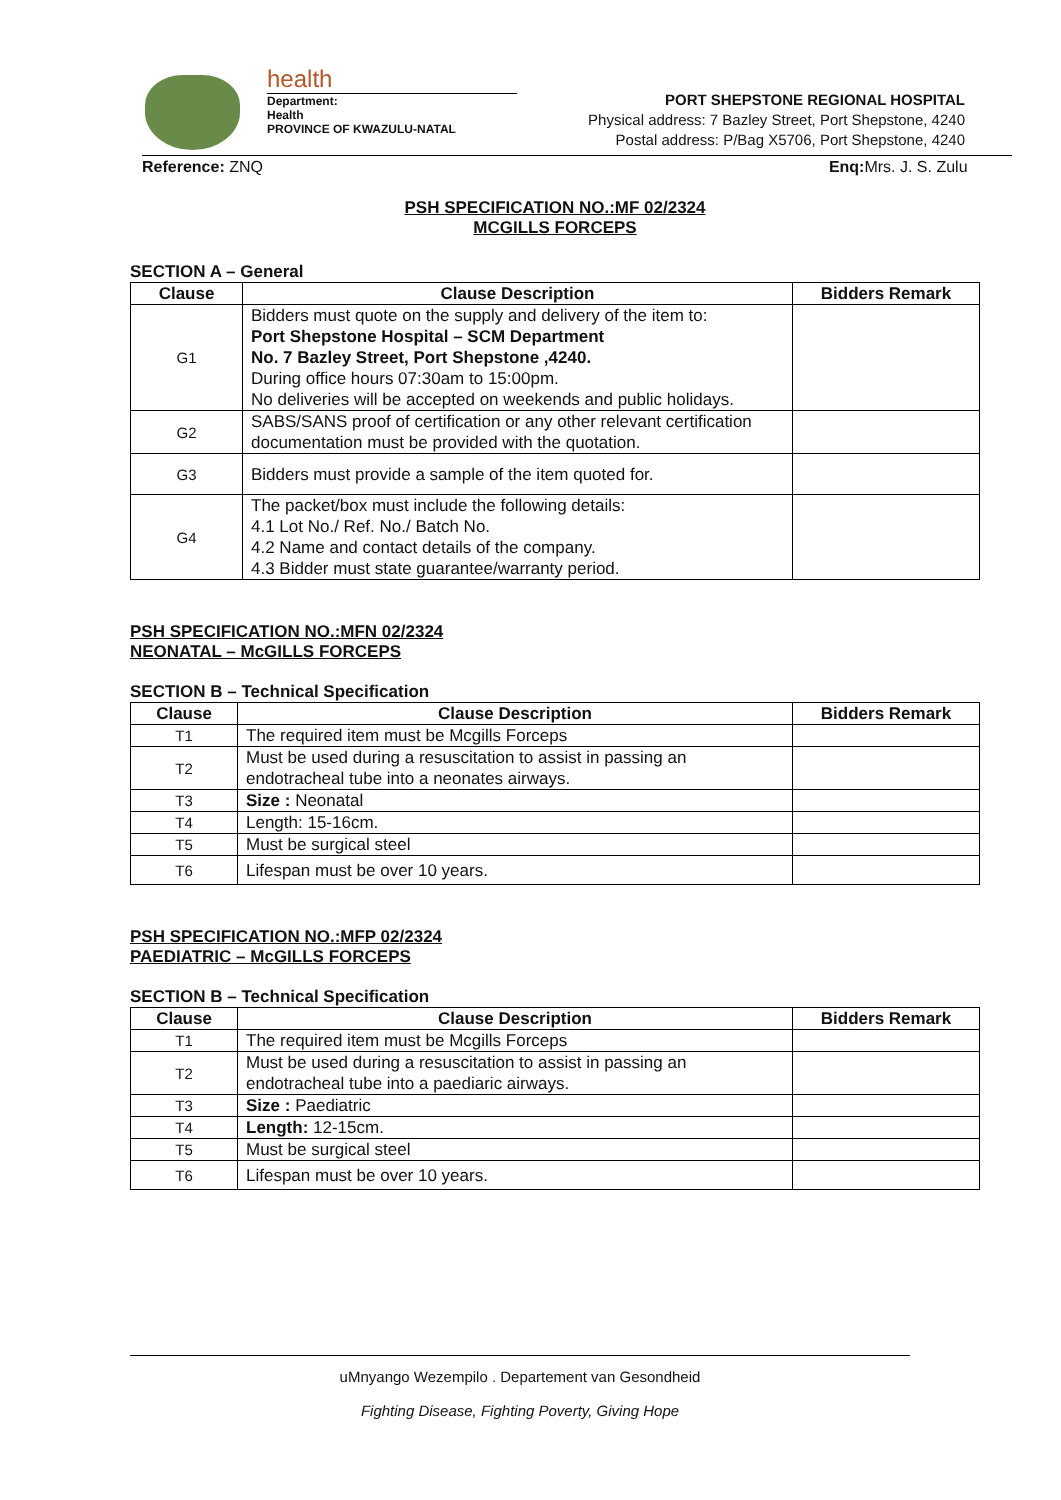health
Department:
Health
PROVINCE OF KWAZULU-NATAL
PORT SHEPSTONE REGIONAL HOSPITAL
Physical address: 7 Bazley Street, Port Shepstone, 4240
Postal address: P/Bag X5706, Port Shepstone, 4240
Reference: ZNQ Enq: Mrs. J. S. Zulu
PSH SPECIFICATION NO.:MF 02/2324
MCGILLS FORCEPS
SECTION A – General
| Clause | Clause Description | Bidders Remark |
| --- | --- | --- |
| G1 | Bidders must quote on the supply and delivery of the item to: Port Shepstone Hospital – SCM Department No. 7 Bazley Street, Port Shepstone ,4240. During office hours 07:30am to 15:00pm. No deliveries will be accepted on weekends and public holidays. | |
| G2 | SABS/SANS proof of certification or any other relevant certification documentation must be provided with the quotation. | |
| G3 | Bidders must provide a sample of the item quoted for. | |
| G4 | The packet/box must include the following details: 4.1 Lot No./ Ref. No./ Batch No. 4.2 Name and contact details of the company. 4.3 Bidder must state guarantee/warranty period. | |
PSH SPECIFICATION NO.:MFN 02/2324
NEONATAL – McGILLS FORCEPS
SECTION B – Technical Specification
| Clause | Clause Description | Bidders Remark |
| --- | --- | --- |
| T1 | The required item must be Mcgills Forceps | |
| T2 | Must be used during a resuscitation to assist in passing an endotracheal tube into a neonates airways. | |
| T3 | Size : Neonatal | |
| T4 | Length: 15-16cm. | |
| T5 | Must be surgical steel | |
| T6 | Lifespan must be over 10 years. | |
PSH SPECIFICATION NO.:MFP 02/2324
PAEDIATRIC – McGILLS FORCEPS
SECTION B – Technical Specification
| Clause | Clause Description | Bidders Remark |
| --- | --- | --- |
| T1 | The required item must be Mcgills Forceps | |
| T2 | Must be used during a resuscitation to assist in passing an endotracheal tube into a paediaric airways. | |
| T3 | Size : Paediatric | |
| T4 | Length: 12-15cm. | |
| T5 | Must be surgical steel | |
| T6 | Lifespan must be over 10 years. | |
uMnyango Wezempilo . Departement van Gesondheid
Fighting Disease, Fighting Poverty, Giving Hope